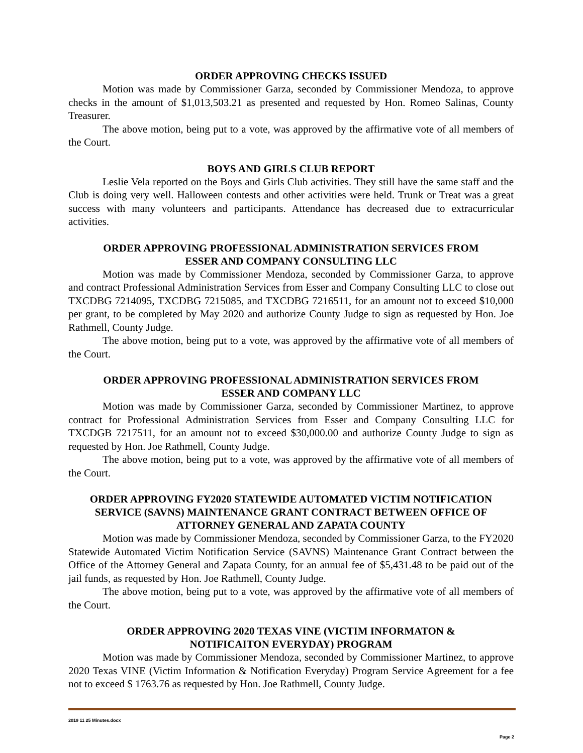ORDER APPROVING CHECKS ISSUED
Motion was made by Commissioner Garza, seconded by Commissioner Mendoza, to approve checks in the amount of $1,013,503.21 as presented and requested by Hon. Romeo Salinas, County Treasurer.
The above motion, being put to a vote, was approved by the affirmative vote of all members of the Court.
BOYS AND GIRLS CLUB REPORT
Leslie Vela reported on the Boys and Girls Club activities. They still have the same staff and the Club is doing very well. Halloween contests and other activities were held. Trunk or Treat was a great success with many volunteers and participants. Attendance has decreased due to extracurricular activities.
ORDER APPROVING PROFESSIONAL ADMINISTRATION SERVICES FROM
ESSER AND COMPANY CONSULTING LLC
Motion was made by Commissioner Mendoza, seconded by Commissioner Garza, to approve and contract Professional Administration Services from Esser and Company Consulting LLC to close out TXCDBG 7214095, TXCDBG 7215085, and TXCDBG 7216511, for an amount not to exceed $10,000 per grant, to be completed by May 2020 and authorize County Judge to sign as requested by Hon. Joe Rathmell, County Judge.
The above motion, being put to a vote, was approved by the affirmative vote of all members of the Court.
ORDER APPROVING PROFESSIONAL ADMINISTRATION SERVICES FROM
ESSER AND COMPANY LLC
Motion was made by Commissioner Garza, seconded by Commissioner Martinez, to approve contract for Professional Administration Services from Esser and Company Consulting LLC for TXCDGB 7217511, for an amount not to exceed $30,000.00 and authorize County Judge to sign as requested by Hon. Joe Rathmell, County Judge.
The above motion, being put to a vote, was approved by the affirmative vote of all members of the Court.
ORDER APPROVING FY2020 STATEWIDE AUTOMATED VICTIM NOTIFICATION SERVICE (SAVNS) MAINTENANCE GRANT CONTRACT BETWEEN OFFICE OF ATTORNEY GENERAL AND ZAPATA COUNTY
Motion was made by Commissioner Mendoza, seconded by Commissioner Garza, to the FY2020 Statewide Automated Victim Notification Service (SAVNS) Maintenance Grant Contract between the Office of the Attorney General and Zapata County, for an annual fee of $5,431.48 to be paid out of the jail funds, as requested by Hon. Joe Rathmell, County Judge.
The above motion, being put to a vote, was approved by the affirmative vote of all members of the Court.
ORDER APPROVING 2020 TEXAS VINE (VICTIM INFORMATON &
NOTIFICAITON EVERYDAY) PROGRAM
Motion was made by Commissioner Mendoza, seconded by Commissioner Martinez, to approve 2020 Texas VINE (Victim Information & Notification Everyday) Program Service Agreement for a fee not to exceed $ 1763.76 as requested by Hon. Joe Rathmell, County Judge.
2019 11 25 Minutes.docx
Page 2